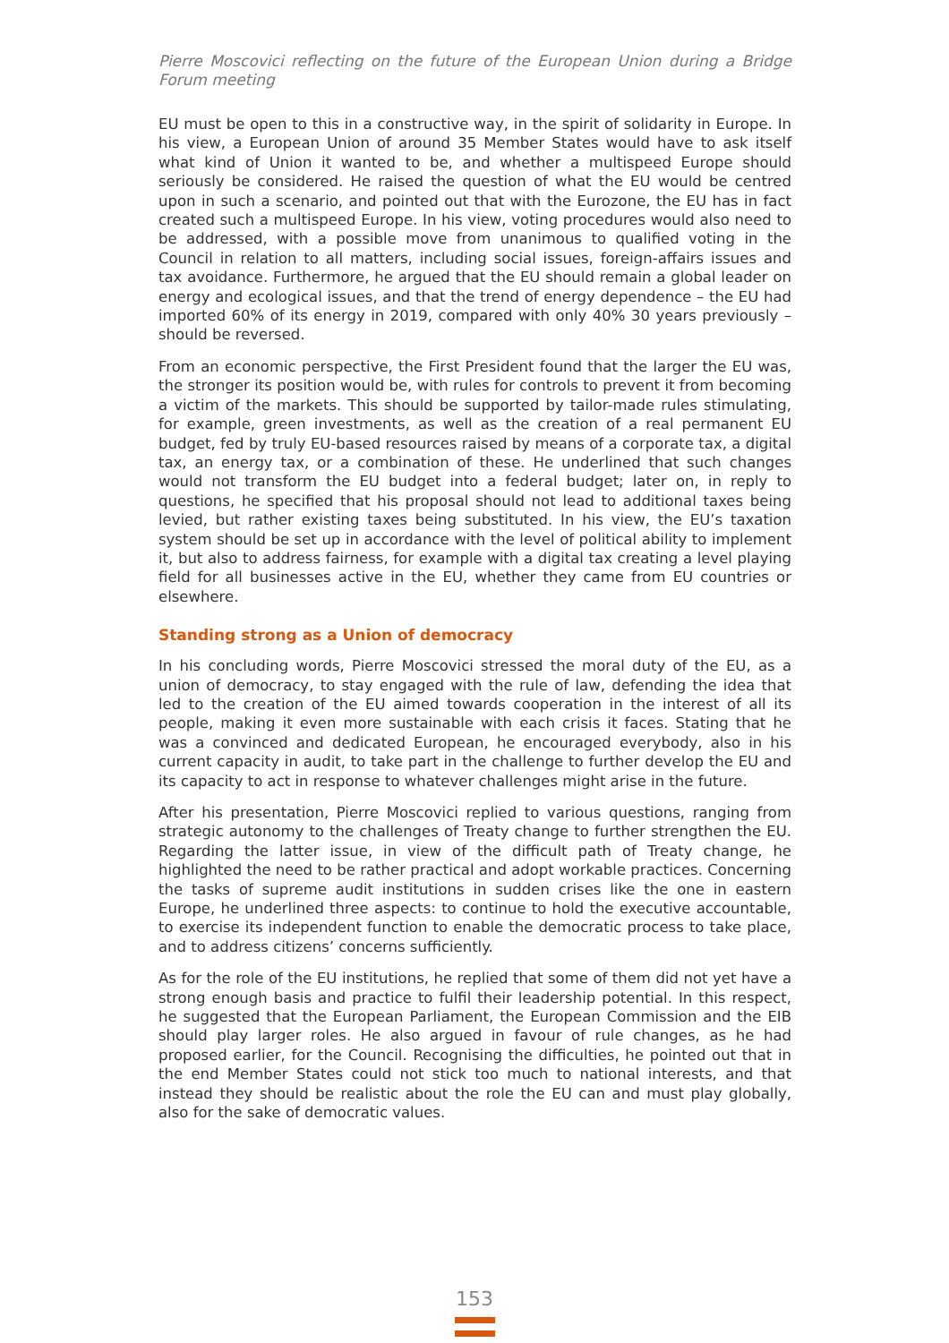Pierre Moscovici reflecting on the future of the European Union during a Bridge Forum meeting
EU must be open to this in a constructive way, in the spirit of solidarity in Europe. In his view, a European Union of around 35 Member States would have to ask itself what kind of Union it wanted to be, and whether a multispeed Europe should seriously be considered. He raised the question of what the EU would be centred upon in such a scenario, and pointed out that with the Eurozone, the EU has in fact created such a multispeed Europe. In his view, voting procedures would also need to be addressed, with a possible move from unanimous to qualified voting in the Council in relation to all matters, including social issues, foreign-affairs issues and tax avoidance. Furthermore, he argued that the EU should remain a global leader on energy and ecological issues, and that the trend of energy dependence – the EU had imported 60% of its energy in 2019, compared with only 40% 30 years previously – should be reversed.
From an economic perspective, the First President found that the larger the EU was, the stronger its position would be, with rules for controls to prevent it from becoming a victim of the markets. This should be supported by tailor-made rules stimulating, for example, green investments, as well as the creation of a real permanent EU budget, fed by truly EU-based resources raised by means of a corporate tax, a digital tax, an energy tax, or a combination of these. He underlined that such changes would not transform the EU budget into a federal budget; later on, in reply to questions, he specified that his proposal should not lead to additional taxes being levied, but rather existing taxes being substituted. In his view, the EU’s taxation system should be set up in accordance with the level of political ability to implement it, but also to address fairness, for example with a digital tax creating a level playing field for all businesses active in the EU, whether they came from EU countries or elsewhere.
Standing strong as a Union of democracy
In his concluding words, Pierre Moscovici stressed the moral duty of the EU, as a union of democracy, to stay engaged with the rule of law, defending the idea that led to the creation of the EU aimed towards cooperation in the interest of all its people, making it even more sustainable with each crisis it faces. Stating that he was a convinced and dedicated European, he encouraged everybody, also in his current capacity in audit, to take part in the challenge to further develop the EU and its capacity to act in response to whatever challenges might arise in the future.
After his presentation, Pierre Moscovici replied to various questions, ranging from strategic autonomy to the challenges of Treaty change to further strengthen the EU. Regarding the latter issue, in view of the difficult path of Treaty change, he highlighted the need to be rather practical and adopt workable practices. Concerning the tasks of supreme audit institutions in sudden crises like the one in eastern Europe, he underlined three aspects: to continue to hold the executive accountable, to exercise its independent function to enable the democratic process to take place, and to address citizens’ concerns sufficiently.
As for the role of the EU institutions, he replied that some of them did not yet have a strong enough basis and practice to fulfil their leadership potential. In this respect, he suggested that the European Parliament, the European Commission and the EIB should play larger roles. He also argued in favour of rule changes, as he had proposed earlier, for the Council. Recognising the difficulties, he pointed out that in the end Member States could not stick too much to national interests, and that instead they should be realistic about the role the EU can and must play globally, also for the sake of democratic values.
153